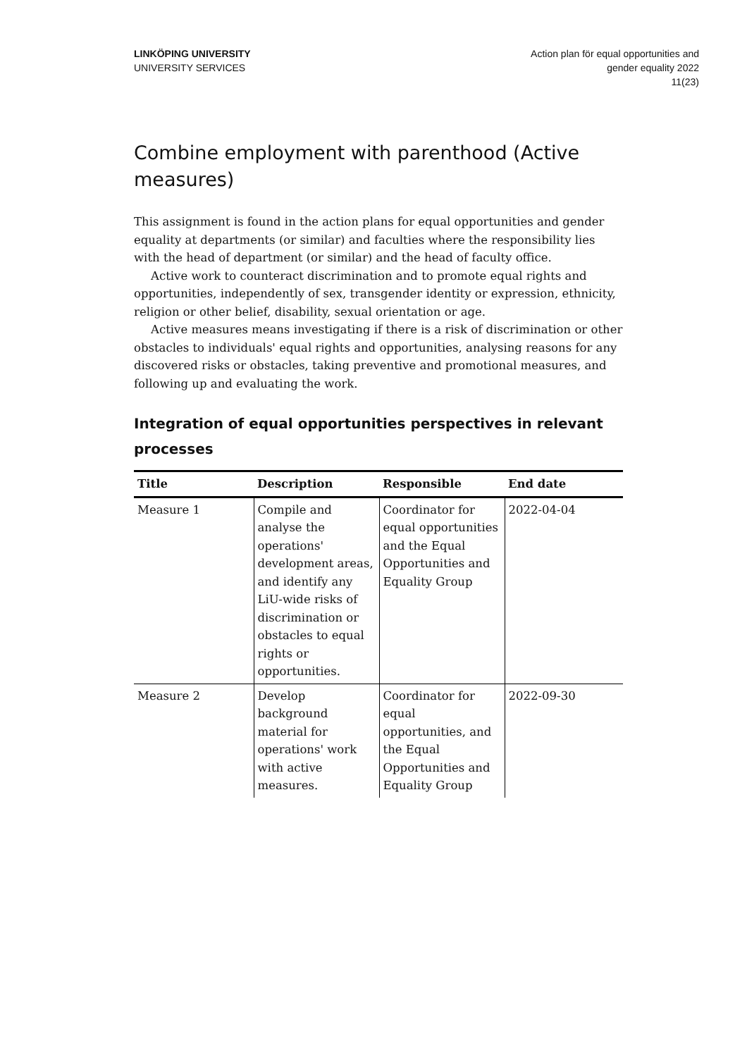LINKÖPING UNIVERSITY
UNIVERSITY SERVICES
Action plan för equal opportunities and
gender equality 2022
11(23)
Combine employment with parenthood (Active measures)
This assignment is found in the action plans for equal opportunities and gender equality at departments (or similar) and faculties where the responsibility lies with the head of department (or similar) and the head of faculty office.
Active work to counteract discrimination and to promote equal rights and opportunities, independently of sex, transgender identity or expression, ethnicity, religion or other belief, disability, sexual orientation or age.
Active measures means investigating if there is a risk of discrimination or other obstacles to individuals' equal rights and opportunities, analysing reasons for any discovered risks or obstacles, taking preventive and promotional measures, and following up and evaluating the work.
Integration of equal opportunities perspectives in relevant processes
| Title | Description | Responsible | End date |
| --- | --- | --- | --- |
| Measure 1 | Compile and analyse the operations' development areas, and identify any LiU-wide risks of discrimination or obstacles to equal rights or opportunities. | Coordinator for equal opportunities and the Equal Opportunities and Equality Group | 2022-04-04 |
| Measure 2 | Develop background material for operations' work with active measures. | Coordinator for equal opportunities, and the Equal Opportunities and Equality Group | 2022-09-30 |